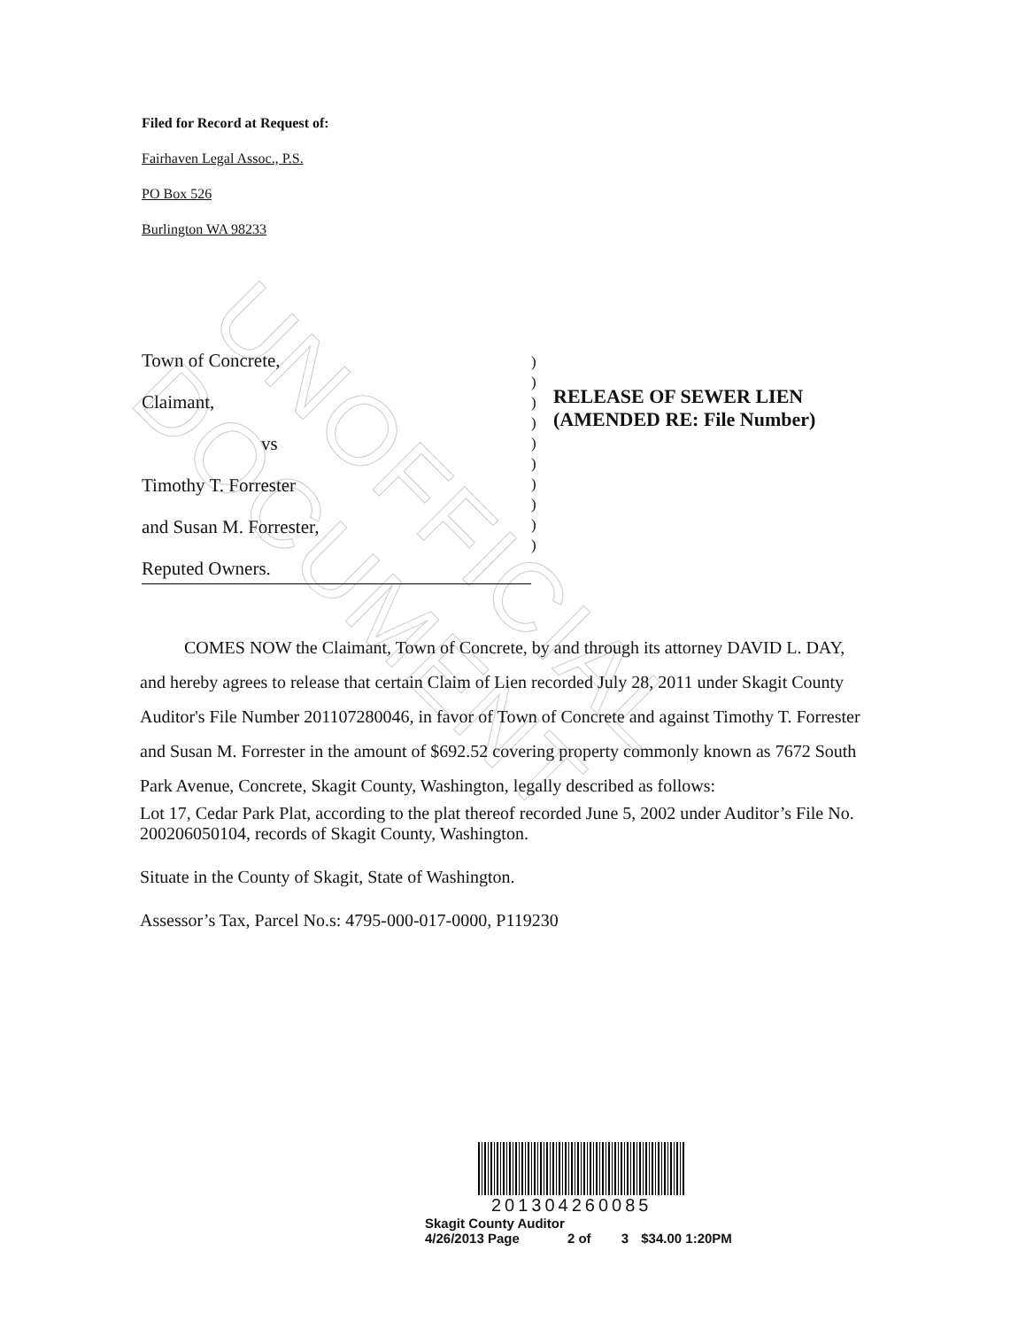UNOFFICIAL DOCUMENT
Filed for Record at Request of:
Fairhaven Legal Assoc., P.S.
PO Box 526
Burlington WA 98233
Town of Concrete,
Claimant,
vs
Timothy T. Forrester
and Susan M. Forrester,
Reputed Owners.
)
)
)
)
)
)
)
)
)
)
RELEASE OF SEWER LIEN
(AMENDED RE: File Number)
COMES NOW the Claimant, Town of Concrete, by and through its attorney DAVID L. DAY, and hereby agrees to release that certain Claim of Lien recorded July 28, 2011 under Skagit County Auditor's File Number 201107280046, in favor of Town of Concrete and against Timothy T. Forrester and Susan M. Forrester in the amount of $692.52 covering property commonly known as 7672 South Park Avenue, Concrete, Skagit County, Washington, legally described as follows:
Lot 17, Cedar Park Plat, according to the plat thereof recorded June 5, 2002 under Auditor’s File No. 200206050104, records of Skagit County, Washington.
Situate in the County of Skagit, State of Washington.
Assessor’s Tax, Parcel No.s: 4795-000-017-0000, P119230
201304260085
Skagit County Auditor
4/26/2013 Page 2 of 3 $34.00 1:20PM